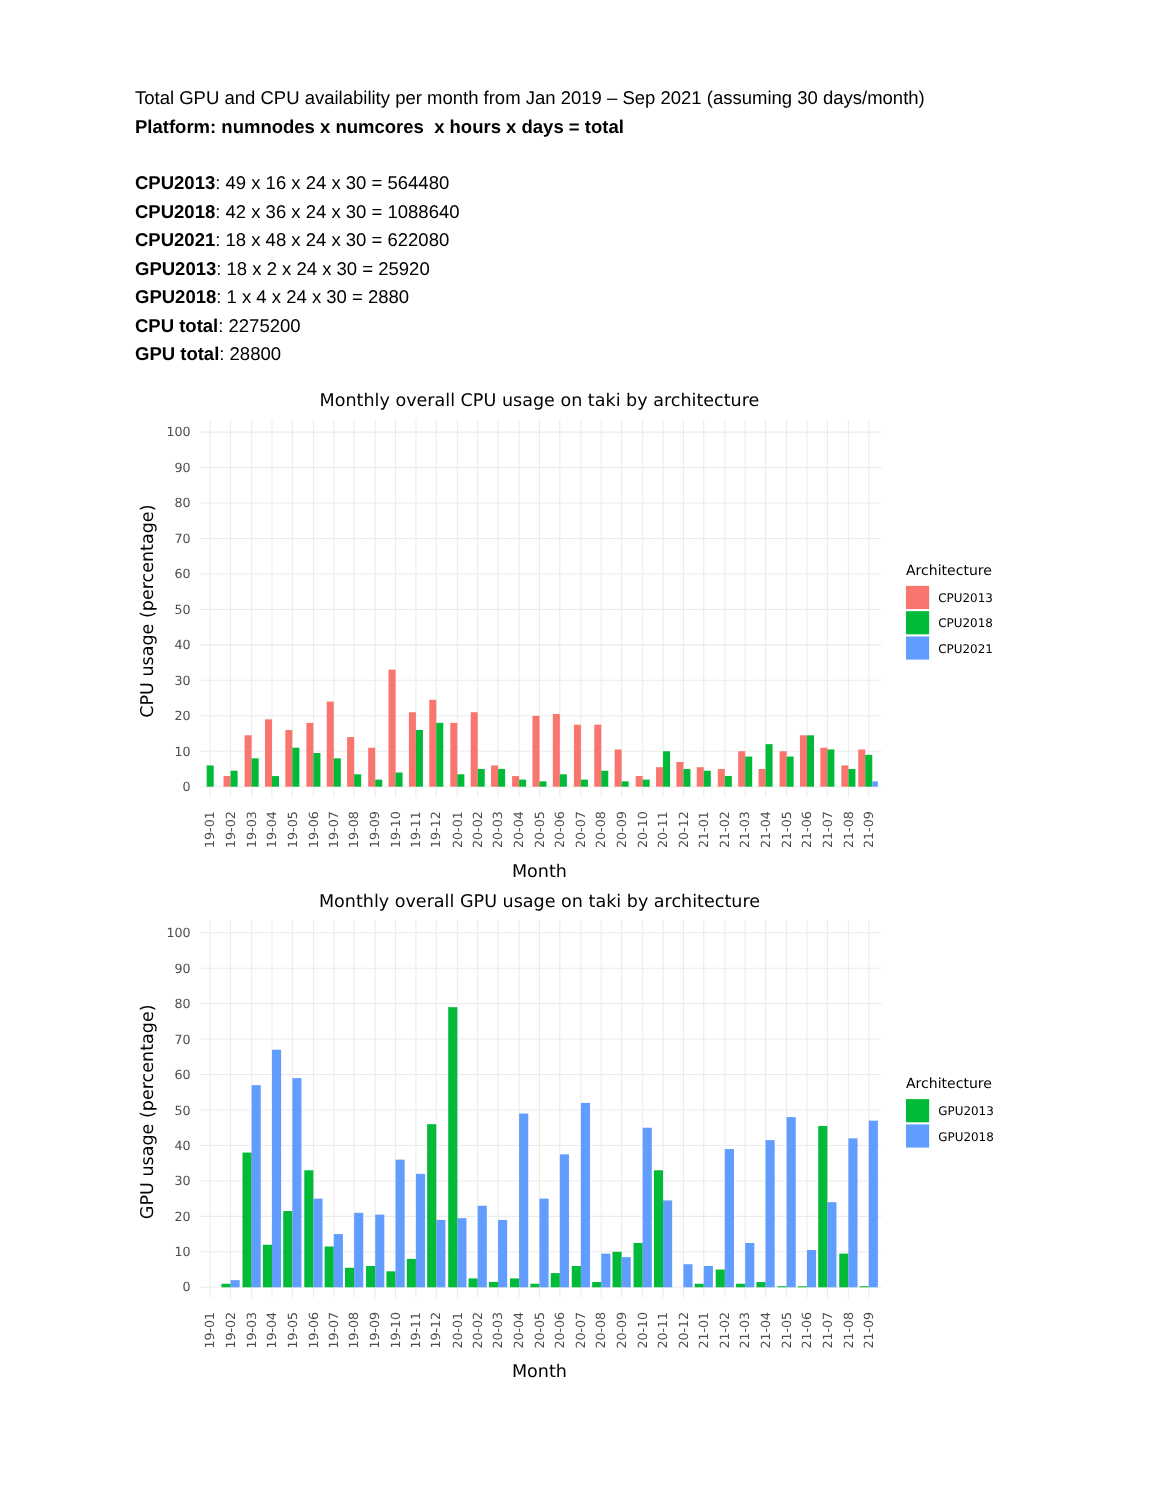Total GPU and CPU availability per month from Jan 2019 – Sep 2021 (assuming 30 days/month)
Platform: numnodes x numcores x hours x days = total
CPU2013: 49 x 16 x 24 x 30 = 564480
CPU2018: 42 x 36 x 24 x 30 = 1088640
CPU2021: 18 x 48 x 24 x 30 = 622080
GPU2013: 18 x 2 x 24 x 30 = 25920
GPU2018: 1 x 4 x 24 x 30 = 2880
CPU total: 2275200
GPU total: 28800
Monthly overall CPU usage on taki by architecture
100
90
80
70
60
50
40
30
20
10
0
CPU usage (percentage)
19-01
19-02
19-03
19-04
19-05
19-06
19-07
19-08
19-09
19-10
19-11
19-12
20-01
20-02
20-03
20-04
20-05
20-06
20-07
20-08
20-09
20-10
20-11
20-12
21-01
21-02
21-03
21-04
21-05
21-06
21-07
21-08
21-09
Month
Architecture
CPU2013
CPU2018
CPU2021
Monthly overall GPU usage on taki by architecture
100
90
80
70
60
50
40
30
20
10
0
GPU usage (percentage)
Month
Architecture
GPU2013
GPU2018